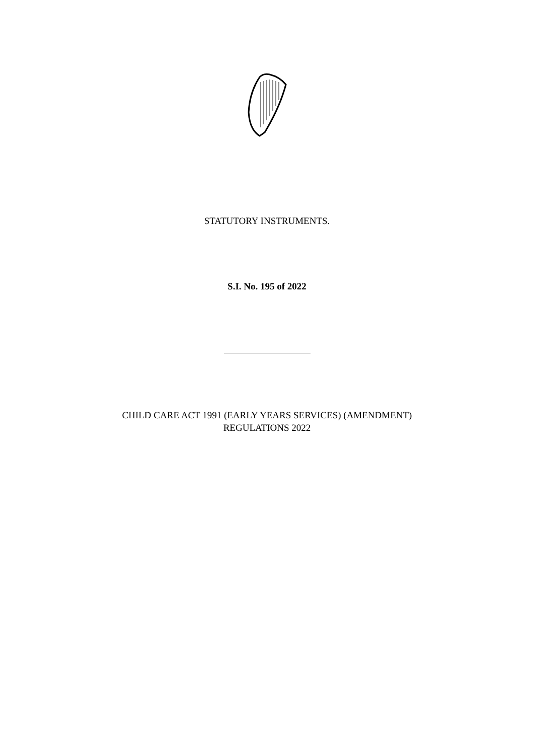STATUTORY INSTRUMENTS.
S.I. No. 195 of 2022
CHILD CARE ACT 1991 (EARLY YEARS SERVICES) (AMENDMENT)
REGULATIONS 2022